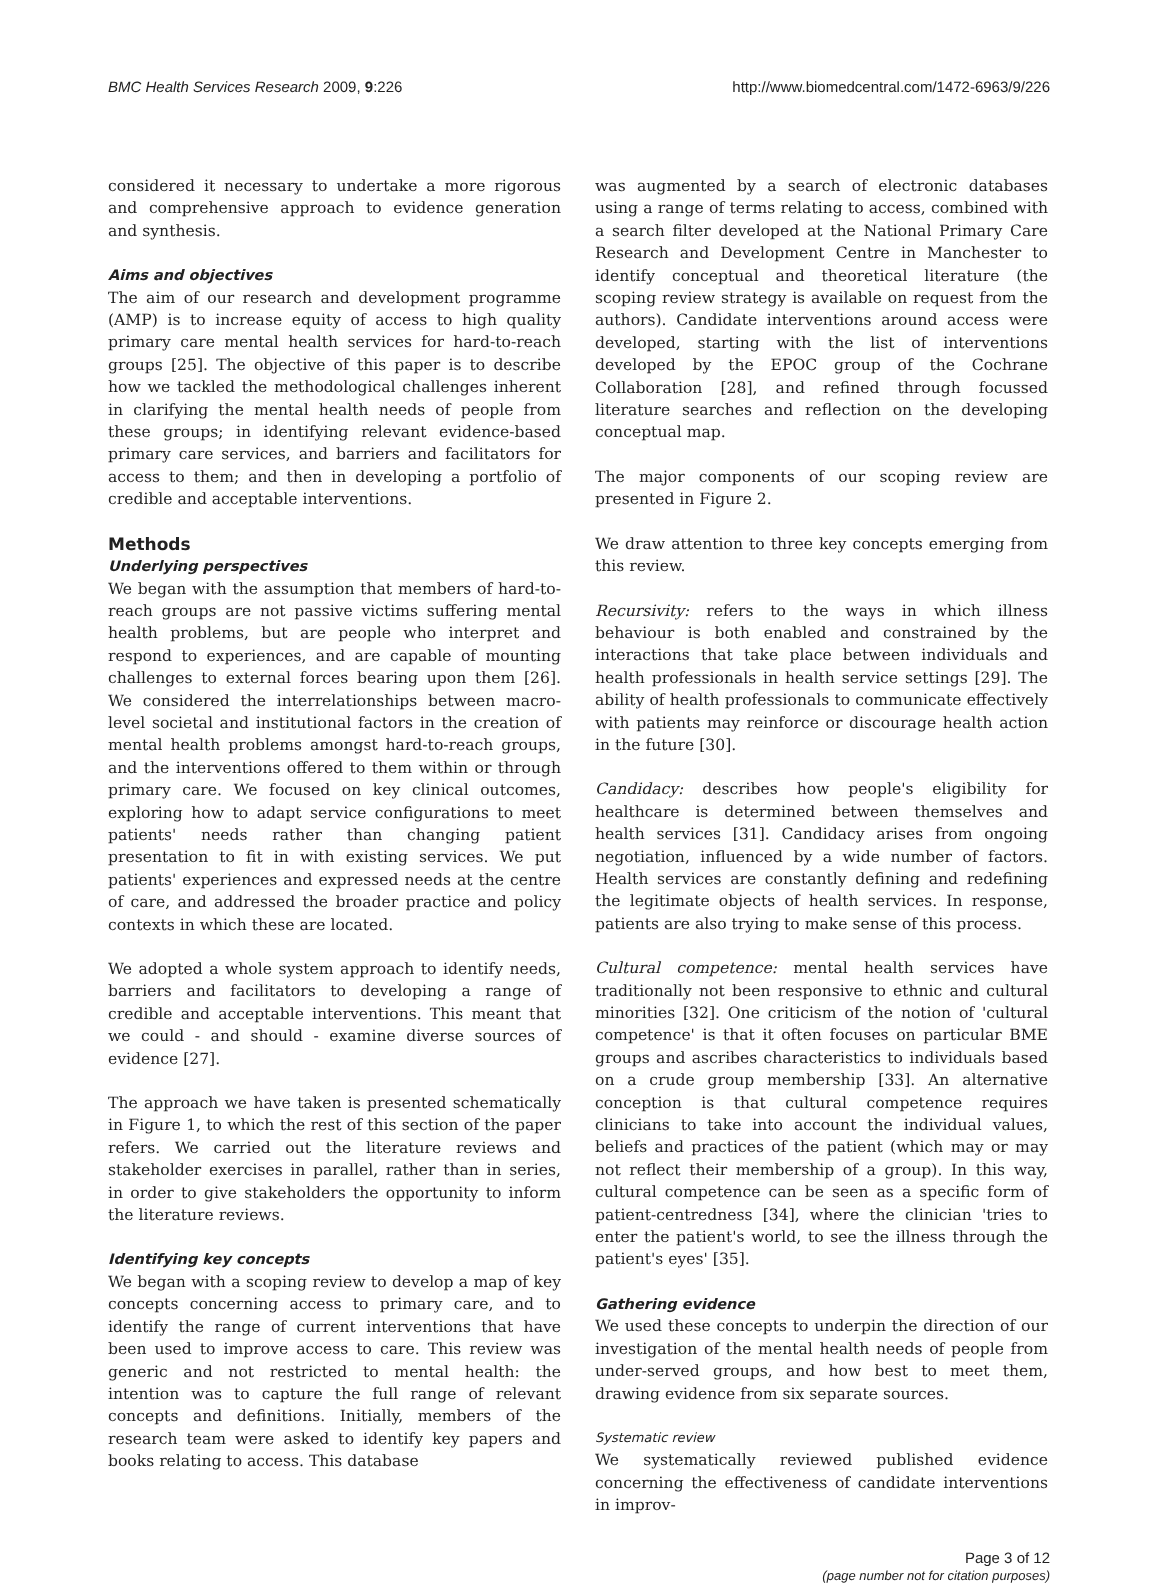BMC Health Services Research 2009, 9:226 http://www.biomedcentral.com/1472-6963/9/226
considered it necessary to undertake a more rigorous and comprehensive approach to evidence generation and synthesis.
Aims and objectives
The aim of our research and development programme (AMP) is to increase equity of access to high quality primary care mental health services for hard-to-reach groups [25]. The objective of this paper is to describe how we tackled the methodological challenges inherent in clarifying the mental health needs of people from these groups; in identifying relevant evidence-based primary care services, and barriers and facilitators for access to them; and then in developing a portfolio of credible and acceptable interventions.
Methods
Underlying perspectives
We began with the assumption that members of hard-to-reach groups are not passive victims suffering mental health problems, but are people who interpret and respond to experiences, and are capable of mounting challenges to external forces bearing upon them [26]. We considered the interrelationships between macro-level societal and institutional factors in the creation of mental health problems amongst hard-to-reach groups, and the interventions offered to them within or through primary care. We focused on key clinical outcomes, exploring how to adapt service configurations to meet patients' needs rather than changing patient presentation to fit in with existing services. We put patients' experiences and expressed needs at the centre of care, and addressed the broader practice and policy contexts in which these are located.
We adopted a whole system approach to identify needs, barriers and facilitators to developing a range of credible and acceptable interventions. This meant that we could - and should - examine diverse sources of evidence [27].
The approach we have taken is presented schematically in Figure 1, to which the rest of this section of the paper refers. We carried out the literature reviews and stakeholder exercises in parallel, rather than in series, in order to give stakeholders the opportunity to inform the literature reviews.
Identifying key concepts
We began with a scoping review to develop a map of key concepts concerning access to primary care, and to identify the range of current interventions that have been used to improve access to care. This review was generic and not restricted to mental health: the intention was to capture the full range of relevant concepts and definitions. Initially, members of the research team were asked to identify key papers and books relating to access. This database
was augmented by a search of electronic databases using a range of terms relating to access, combined with a search filter developed at the National Primary Care Research and Development Centre in Manchester to identify conceptual and theoretical literature (the scoping review strategy is available on request from the authors). Candidate interventions around access were developed, starting with the list of interventions developed by the EPOC group of the Cochrane Collaboration [28], and refined through focussed literature searches and reflection on the developing conceptual map.
The major components of our scoping review are presented in Figure 2.
We draw attention to three key concepts emerging from this review.
Recursivity: refers to the ways in which illness behaviour is both enabled and constrained by the interactions that take place between individuals and health professionals in health service settings [29]. The ability of health professionals to communicate effectively with patients may reinforce or discourage health action in the future [30].
Candidacy: describes how people's eligibility for healthcare is determined between themselves and health services [31]. Candidacy arises from ongoing negotiation, influenced by a wide number of factors. Health services are constantly defining and redefining the legitimate objects of health services. In response, patients are also trying to make sense of this process.
Cultural competence: mental health services have traditionally not been responsive to ethnic and cultural minorities [32]. One criticism of the notion of 'cultural competence' is that it often focuses on particular BME groups and ascribes characteristics to individuals based on a crude group membership [33]. An alternative conception is that cultural competence requires clinicians to take into account the individual values, beliefs and practices of the patient (which may or may not reflect their membership of a group). In this way, cultural competence can be seen as a specific form of patient-centredness [34], where the clinician 'tries to enter the patient's world, to see the illness through the patient's eyes' [35].
Gathering evidence
We used these concepts to underpin the direction of our investigation of the mental health needs of people from under-served groups, and how best to meet them, drawing evidence from six separate sources.
Systematic review
We systematically reviewed published evidence concerning the effectiveness of candidate interventions in improv-
Page 3 of 12
(page number not for citation purposes)